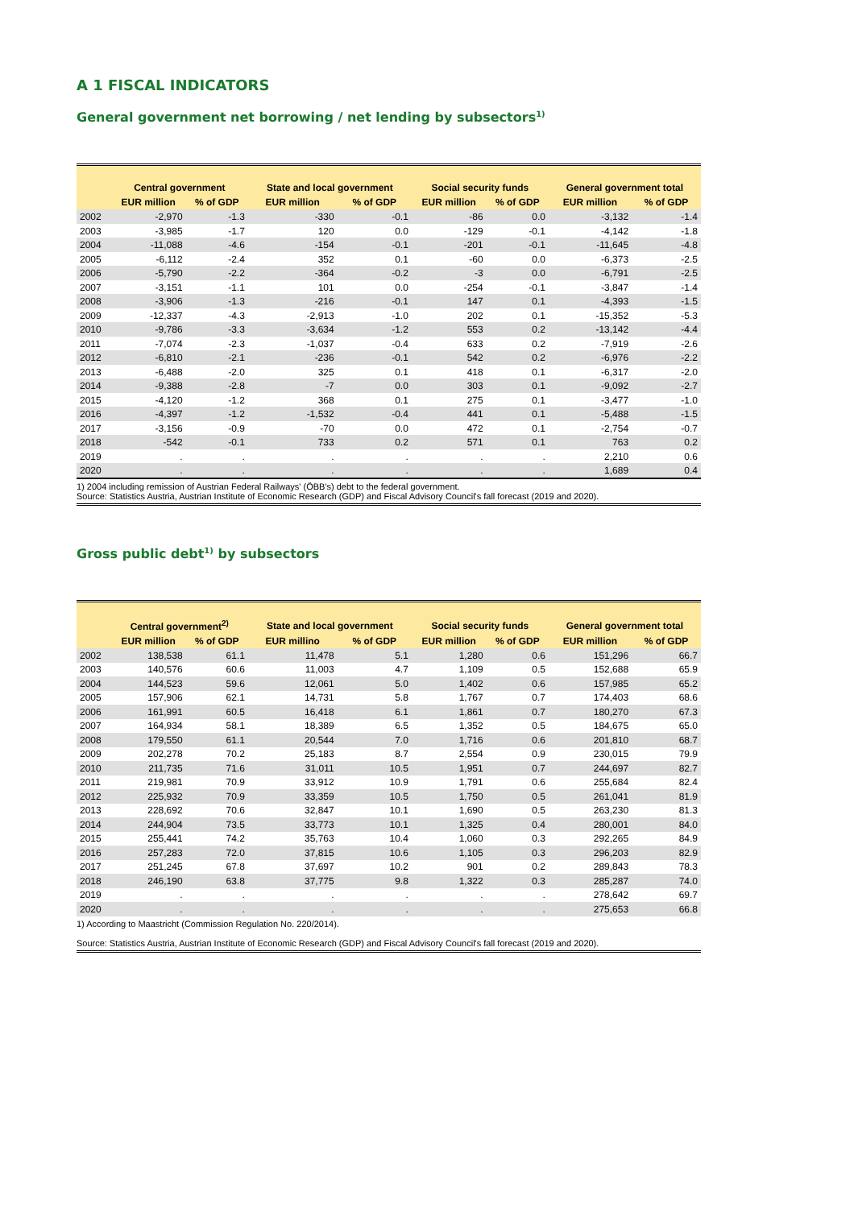A 1 FISCAL INDICATORS
General government net borrowing / net lending by subsectors<sup>1)</sup>
| | Central government | | State and local government | | Social security funds | | General government total | |
| --- | --- | --- | --- | --- | --- | --- | --- | --- |
| | EUR million | % of GDP | EUR million | % of GDP | EUR million | % of GDP | EUR million | % of GDP |
| 2002 | -2,970 | -1.3 | -330 | -0.1 | -86 | 0.0 | -3,132 | -1.4 |
| 2003 | -3,985 | -1.7 | 120 | 0.0 | -129 | -0.1 | -4,142 | -1.8 |
| 2004 | -11,088 | -4.6 | -154 | -0.1 | -201 | -0.1 | -11,645 | -4.8 |
| 2005 | -6,112 | -2.4 | 352 | 0.1 | -60 | 0.0 | -6,373 | -2.5 |
| 2006 | -5,790 | -2.2 | -364 | -0.2 | -3 | 0.0 | -6,791 | -2.5 |
| 2007 | -3,151 | -1.1 | 101 | 0.0 | -254 | -0.1 | -3,847 | -1.4 |
| 2008 | -3,906 | -1.3 | -216 | -0.1 | 147 | 0.1 | -4,393 | -1.5 |
| 2009 | -12,337 | -4.3 | -2,913 | -1.0 | 202 | 0.1 | -15,352 | -5.3 |
| 2010 | -9,786 | -3.3 | -3,634 | -1.2 | 553 | 0.2 | -13,142 | -4.4 |
| 2011 | -7,074 | -2.3 | -1,037 | -0.4 | 633 | 0.2 | -7,919 | -2.6 |
| 2012 | -6,810 | -2.1 | -236 | -0.1 | 542 | 0.2 | -6,976 | -2.2 |
| 2013 | -6,488 | -2.0 | 325 | 0.1 | 418 | 0.1 | -6,317 | -2.0 |
| 2014 | -9,388 | -2.8 | -7 | 0.0 | 303 | 0.1 | -9,092 | -2.7 |
| 2015 | -4,120 | -1.2 | 368 | 0.1 | 275 | 0.1 | -3,477 | -1.0 |
| 2016 | -4,397 | -1.2 | -1,532 | -0.4 | 441 | 0.1 | -5,488 | -1.5 |
| 2017 | -3,156 | -0.9 | -70 | 0.0 | 472 | 0.1 | -2,754 | -0.7 |
| 2018 | -542 | -0.1 | 733 | 0.2 | 571 | 0.1 | 763 | 0.2 |
| 2019 | . | . | . | . | . | . | 2,210 | 0.6 |
| 2020 | . | . | . | . | . | . | 1,689 | 0.4 |
1) 2004 including remission of Austrian Federal Railways' (ÖBB's) debt to the federal government.
Source: Statistics Austria, Austrian Institute of Economic Research (GDP) and Fiscal Advisory Council's fall forecast (2019 and 2020).
Gross public debt<sup>1)</sup> by subsectors
| | Central government<sup>2)</sup> | | State and local government | | Social security funds | | General government total | |
| --- | --- | --- | --- | --- | --- | --- | --- | --- |
| | EUR million | % of GDP | EUR millino | % of GDP | EUR million | % of GDP | EUR million | % of GDP |
| 2002 | 138,538 | 61.1 | 11,478 | 5.1 | 1,280 | 0.6 | 151,296 | 66.7 |
| 2003 | 140,576 | 60.6 | 11,003 | 4.7 | 1,109 | 0.5 | 152,688 | 65.9 |
| 2004 | 144,523 | 59.6 | 12,061 | 5.0 | 1,402 | 0.6 | 157,985 | 65.2 |
| 2005 | 157,906 | 62.1 | 14,731 | 5.8 | 1,767 | 0.7 | 174,403 | 68.6 |
| 2006 | 161,991 | 60.5 | 16,418 | 6.1 | 1,861 | 0.7 | 180,270 | 67.3 |
| 2007 | 164,934 | 58.1 | 18,389 | 6.5 | 1,352 | 0.5 | 184,675 | 65.0 |
| 2008 | 179,550 | 61.1 | 20,544 | 7.0 | 1,716 | 0.6 | 201,810 | 68.7 |
| 2009 | 202,278 | 70.2 | 25,183 | 8.7 | 2,554 | 0.9 | 230,015 | 79.9 |
| 2010 | 211,735 | 71.6 | 31,011 | 10.5 | 1,951 | 0.7 | 244,697 | 82.7 |
| 2011 | 219,981 | 70.9 | 33,912 | 10.9 | 1,791 | 0.6 | 255,684 | 82.4 |
| 2012 | 225,932 | 70.9 | 33,359 | 10.5 | 1,750 | 0.5 | 261,041 | 81.9 |
| 2013 | 228,692 | 70.6 | 32,847 | 10.1 | 1,690 | 0.5 | 263,230 | 81.3 |
| 2014 | 244,904 | 73.5 | 33,773 | 10.1 | 1,325 | 0.4 | 280,001 | 84.0 |
| 2015 | 255,441 | 74.2 | 35,763 | 10.4 | 1,060 | 0.3 | 292,265 | 84.9 |
| 2016 | 257,283 | 72.0 | 37,815 | 10.6 | 1,105 | 0.3 | 296,203 | 82.9 |
| 2017 | 251,245 | 67.8 | 37,697 | 10.2 | 901 | 0.2 | 289,843 | 78.3 |
| 2018 | 246,190 | 63.8 | 37,775 | 9.8 | 1,322 | 0.3 | 285,287 | 74.0 |
| 2019 | . | . | . | . | . | . | 278,642 | 69.7 |
| 2020 | . | . | . | . | . | . | 275,653 | 66.8 |
1) According to Maastricht (Commission Regulation No. 220/2014).
Source: Statistics Austria, Austrian Institute of Economic Research (GDP) and Fiscal Advisory Council's fall forecast (2019 and 2020).